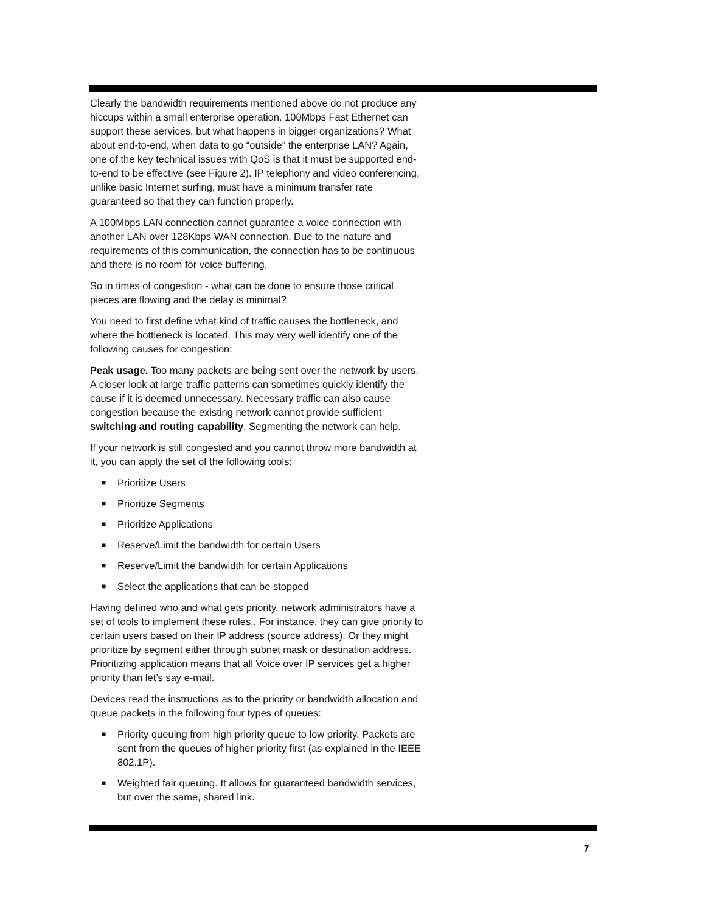Clearly the bandwidth requirements mentioned above do not produce any hiccups within a small enterprise operation. 100Mbps Fast Ethernet can support these services, but what happens in bigger organizations? What about end-to-end, when data to go “outside” the enterprise LAN? Again, one of the key technical issues with QoS is that it must be supported end-to-end to be effective (see Figure 2). IP telephony and video conferencing, unlike basic Internet surfing, must have a minimum transfer rate guaranteed so that they can function properly.
A 100Mbps LAN connection cannot guarantee a voice connection with another LAN over 128Kbps WAN connection. Due to the nature and requirements of this communication, the connection has to be continuous and there is no room for voice buffering.
So in times of congestion - what can be done to ensure those critical pieces are flowing and the delay is minimal?
You need to first define what kind of traffic causes the bottleneck, and where the bottleneck is located. This may very well identify one of the following causes for congestion:
Peak usage. Too many packets are being sent over the network by users. A closer look at large traffic patterns can sometimes quickly identify the cause if it is deemed unnecessary. Necessary traffic can also cause congestion because the existing network cannot provide sufficient switching and routing capability. Segmenting the network can help.
If your network is still congested and you cannot throw more bandwidth at it, you can apply the set of the following tools:
■ Prioritize Users
■ Prioritize Segments
■ Prioritize Applications
■ Reserve/Limit the bandwidth for certain Users
■ Reserve/Limit the bandwidth for certain Applications
■ Select the applications that can be stopped
Having defined who and what gets priority, network administrators have a set of tools to implement these rules.. For instance, they can give priority to certain users based on their IP address (source address). Or they might prioritize by segment either through subnet mask or destination address. Prioritizing application means that all Voice over IP services get a higher priority than let’s say e-mail.
Devices read the instructions as to the priority or bandwidth allocation and queue packets in the following four types of queues:
■ Priority queuing from high priority queue to low priority. Packets are sent from the queues of higher priority first (as explained in the IEEE 802.1P).
■ Weighted fair queuing. It allows for guaranteed bandwidth services, but over the same, shared link.
7